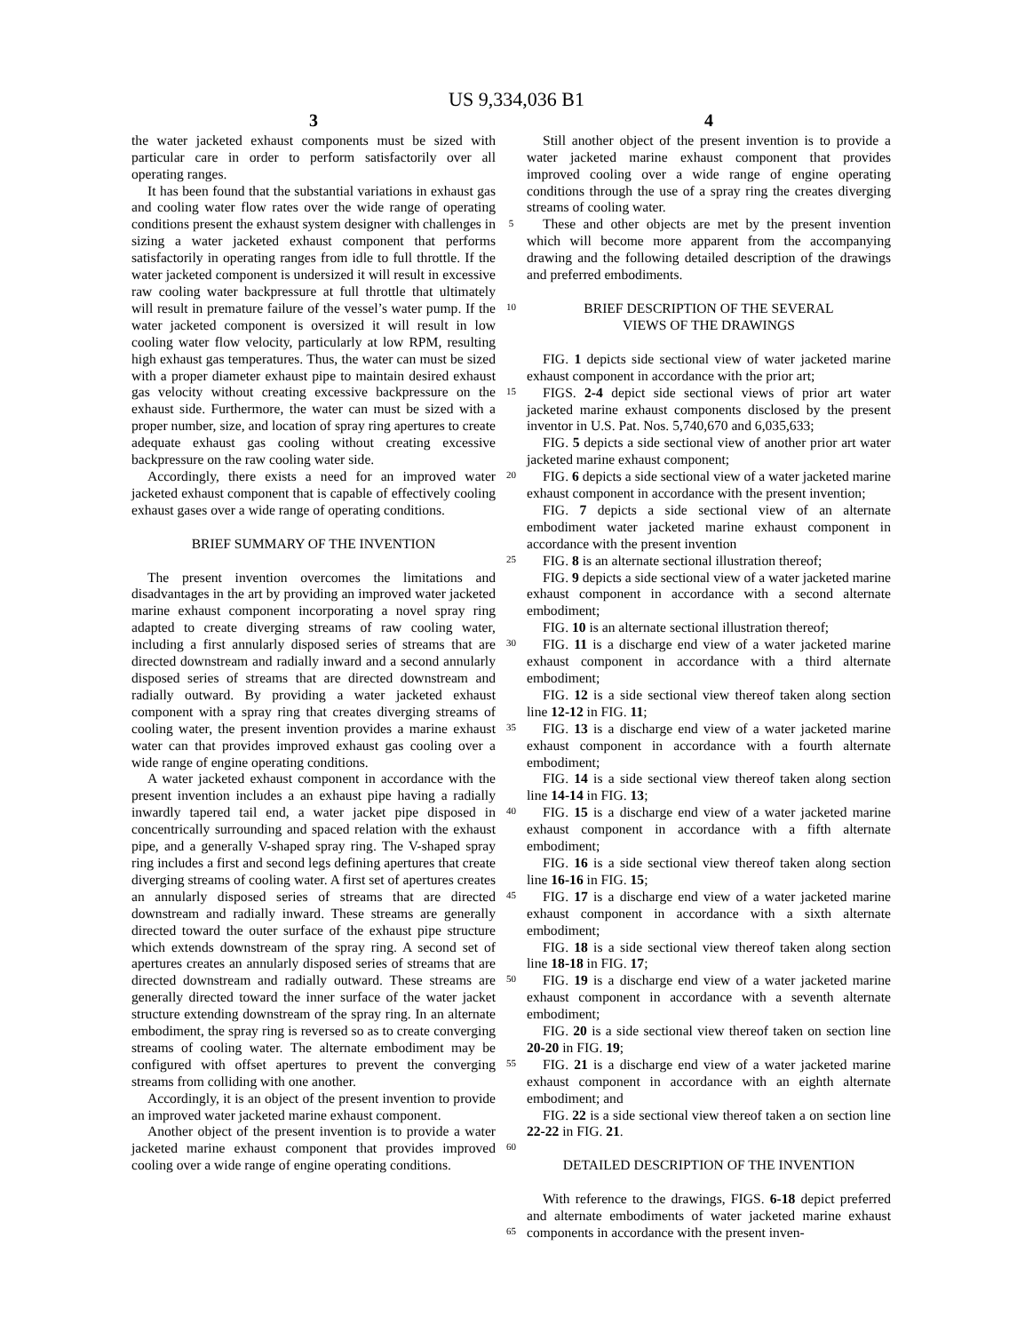US 9,334,036 B1
3
the water jacketed exhaust components must be sized with particular care in order to perform satisfactorily over all operating ranges.
It has been found that the substantial variations in exhaust gas and cooling water flow rates over the wide range of operating conditions present the exhaust system designer with challenges in sizing a water jacketed exhaust component that performs satisfactorily in operating ranges from idle to full throttle. If the water jacketed component is undersized it will result in excessive raw cooling water backpressure at full throttle that ultimately will result in premature failure of the vessel’s water pump. If the water jacketed component is oversized it will result in low cooling water flow velocity, particularly at low RPM, resulting high exhaust gas temperatures. Thus, the water can must be sized with a proper diameter exhaust pipe to maintain desired exhaust gas velocity without creating excessive backpressure on the exhaust side. Furthermore, the water can must be sized with a proper number, size, and location of spray ring apertures to create adequate exhaust gas cooling without creating excessive backpressure on the raw cooling water side.
Accordingly, there exists a need for an improved water jacketed exhaust component that is capable of effectively cooling exhaust gases over a wide range of operating conditions.
BRIEF SUMMARY OF THE INVENTION
The present invention overcomes the limitations and disadvantages in the art by providing an improved water jacketed marine exhaust component incorporating a novel spray ring adapted to create diverging streams of raw cooling water, including a first annularly disposed series of streams that are directed downstream and radially inward and a second annularly disposed series of streams that are directed downstream and radially outward. By providing a water jacketed exhaust component with a spray ring that creates diverging streams of cooling water, the present invention provides a marine exhaust water can that provides improved exhaust gas cooling over a wide range of engine operating conditions.
A water jacketed exhaust component in accordance with the present invention includes a an exhaust pipe having a radially inwardly tapered tail end, a water jacket pipe disposed in concentrically surrounding and spaced relation with the exhaust pipe, and a generally V-shaped spray ring. The V-shaped spray ring includes a first and second legs defining apertures that create diverging streams of cooling water. A first set of apertures creates an annularly disposed series of streams that are directed downstream and radially inward. These streams are generally directed toward the outer surface of the exhaust pipe structure which extends downstream of the spray ring. A second set of apertures creates an annularly disposed series of streams that are directed downstream and radially outward. These streams are generally directed toward the inner surface of the water jacket structure extending downstream of the spray ring. In an alternate embodiment, the spray ring is reversed so as to create converging streams of cooling water. The alternate embodiment may be configured with offset apertures to prevent the converging streams from colliding with one another.
Accordingly, it is an object of the present invention to provide an improved water jacketed marine exhaust component.
Another object of the present invention is to provide a water jacketed marine exhaust component that provides improved cooling over a wide range of engine operating conditions.
5
10
15
20
25
30
35
40
45
50
55
60
65
4
Still another object of the present invention is to provide a water jacketed marine exhaust component that provides improved cooling over a wide range of engine operating conditions through the use of a spray ring the creates diverging streams of cooling water.
These and other objects are met by the present invention which will become more apparent from the accompanying drawing and the following detailed description of the drawings and preferred embodiments.
BRIEF DESCRIPTION OF THE SEVERAL
VIEWS OF THE DRAWINGS
FIG. 1 depicts side sectional view of water jacketed marine exhaust component in accordance with the prior art;
FIGS. 2-4 depict side sectional views of prior art water jacketed marine exhaust components disclosed by the present inventor in U.S. Pat. Nos. 5,740,670 and 6,035,633;
FIG. 5 depicts a side sectional view of another prior art water jacketed marine exhaust component;
FIG. 6 depicts a side sectional view of a water jacketed marine exhaust component in accordance with the present invention;
FIG. 7 depicts a side sectional view of an alternate embodiment water jacketed marine exhaust component in accordance with the present invention
FIG. 8 is an alternate sectional illustration thereof;
FIG. 9 depicts a side sectional view of a water jacketed marine exhaust component in accordance with a second alternate embodiment;
FIG. 10 is an alternate sectional illustration thereof;
FIG. 11 is a discharge end view of a water jacketed marine exhaust component in accordance with a third alternate embodiment;
FIG. 12 is a side sectional view thereof taken along section line 12-12 in FIG. 11;
FIG. 13 is a discharge end view of a water jacketed marine exhaust component in accordance with a fourth alternate embodiment;
FIG. 14 is a side sectional view thereof taken along section line 14-14 in FIG. 13;
FIG. 15 is a discharge end view of a water jacketed marine exhaust component in accordance with a fifth alternate embodiment;
FIG. 16 is a side sectional view thereof taken along section line 16-16 in FIG. 15;
FIG. 17 is a discharge end view of a water jacketed marine exhaust component in accordance with a sixth alternate embodiment;
FIG. 18 is a side sectional view thereof taken along section line 18-18 in FIG. 17;
FIG. 19 is a discharge end view of a water jacketed marine exhaust component in accordance with a seventh alternate embodiment;
FIG. 20 is a side sectional view thereof taken on section line 20-20 in FIG. 19;
FIG. 21 is a discharge end view of a water jacketed marine exhaust component in accordance with an eighth alternate embodiment; and
FIG. 22 is a side sectional view thereof taken a on section line 22-22 in FIG. 21.
DETAILED DESCRIPTION OF THE INVENTION
With reference to the drawings, FIGS. 6-18 depict preferred and alternate embodiments of water jacketed marine exhaust components in accordance with the present inven-